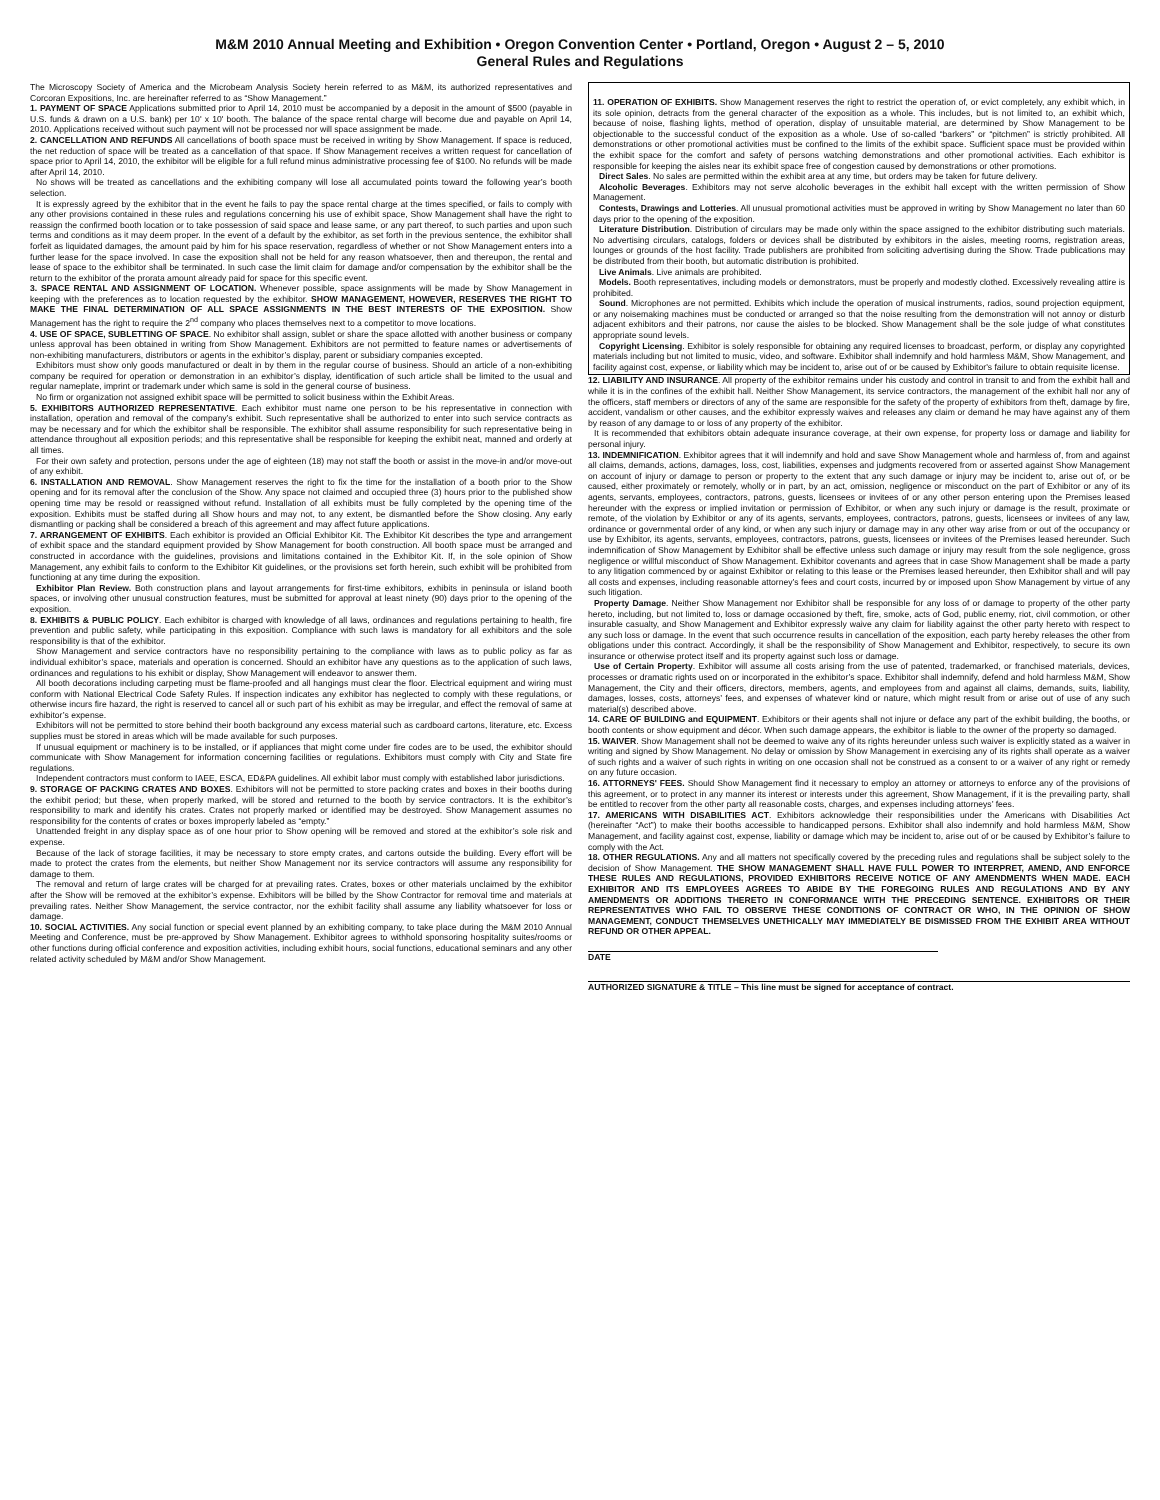M&M 2010 Annual Meeting and Exhibition • Oregon Convention Center • Portland, Oregon • August 2 – 5, 2010
General Rules and Regulations
The Microscopy Society of America and the Microbeam Analysis Society herein referred to as M&M, its authorized representatives and Corcoran Expositions, Inc. are hereinafter referred to as “Show Management.”
1. PAYMENT OF SPACE Applications submitted prior to April 14, 2010 must be accompanied by a deposit in the amount of $500 (payable in U.S. funds & drawn on a U.S. bank) per 10' x 10' booth. The balance of the space rental charge will become due and payable on April 14, 2010. Applications received without such payment will not be processed nor will space assignment be made.
2. CANCELLATION AND REFUNDS All cancellations of booth space must be received in writing by Show Management. If space is reduced, the net reduction of space will be treated as a cancellation of that space. If Show Management receives a written request for cancellation of space prior to April 14, 2010, the exhibitor will be eligible for a full refund minus administrative processing fee of $100. No refunds will be made after April 14, 2010.
No shows will be treated as cancellations and the exhibiting company will lose all accumulated points toward the following year’s booth selection.
It is expressly agreed by the exhibitor that in the event he fails to pay the space rental charge at the times specified, or fails to comply with any other provisions contained in these rules and regulations concerning his use of exhibit space, Show Management shall have the right to reassign the confirmed booth location or to take possession of said space and lease same, or any part thereof, to such parties and upon such terms and conditions as it may deem proper. In the event of a default by the exhibitor, as set forth in the previous sentence, the exhibitor shall forfeit as liquidated damages, the amount paid by him for his space reservation, regardless of whether or not Show Management enters into a further lease for the space involved. In case the exposition shall not be held for any reason whatsoever, then and thereupon, the rental and lease of space to the exhibitor shall be terminated. In such case the limit claim for damage and/or compensation by the exhibitor shall be the return to the exhibitor of the prorata amount already paid for space for this specific event.
3. SPACE RENTAL AND ASSIGNMENT OF LOCATION. Whenever possible, space assignments will be made by Show Management in keeping with the preferences as to location requested by the exhibitor. SHOW MANAGEMENT, HOWEVER, RESERVES THE RIGHT TO MAKE THE FINAL DETERMINATION OF ALL SPACE ASSIGNMENTS IN THE BEST INTERESTS OF THE EXPOSITION. Show Management has the right to require the 2<sup>nd</sup> company who places themselves next to a competitor to move locations.
4. USE OF SPACE, SUBLETTING OF SPACE. No exhibitor shall assign, sublet or share the space allotted with another business or company unless approval has been obtained in writing from Show Management. Exhibitors are not permitted to feature names or advertisements of non-exhibiting manufacturers, distributors or agents in the exhibitor’s display, parent or subsidiary companies excepted.
Exhibitors must show only goods manufactured or dealt in by them in the regular course of business. Should an article of a non-exhibiting company be required for operation or demonstration in an exhibitor’s display, identification of such article shall be limited to the usual and regular nameplate, imprint or trademark under which same is sold in the general course of business.
No firm or organization not assigned exhibit space will be permitted to solicit business within the Exhibit Areas.
5. EXHIBITORS AUTHORIZED REPRESENTATIVE. Each exhibitor must name one person to be his representative in connection with installation, operation and removal of the company’s exhibit. Such representative shall be authorized to enter into such service contracts as may be necessary and for which the exhibitor shall be responsible. The exhibitor shall assume responsibility for such representative being in attendance throughout all exposition periods; and this representative shall be responsible for keeping the exhibit neat, manned and orderly at all times.
For their own safety and protection, persons under the age of eighteen (18) may not staff the booth or assist in the move-in and/or move-out of any exhibit.
6. INSTALLATION AND REMOVAL. Show Management reserves the right to fix the time for the installation of a booth prior to the Show opening and for its removal after the conclusion of the Show. Any space not claimed and occupied three (3) hours prior to the published show opening time may be resold or reassigned without refund. Installation of all exhibits must be fully completed by the opening time of the exposition. Exhibits must be staffed during all Show hours and may not, to any extent, be dismantled before the Show closing. Any early dismantling or packing shall be considered a breach of this agreement and may affect future applications.
7. ARRANGEMENT OF EXHIBITS. Each exhibitor is provided an Official Exhibitor Kit. The Exhibitor Kit describes the type and arrangement of exhibit space and the standard equipment provided by Show Management for booth construction. All booth space must be arranged and constructed in accordance with the guidelines, provisions and limitations contained in the Exhibitor Kit. If, in the sole opinion of Show Management, any exhibit fails to conform to the Exhibitor Kit guidelines, or the provisions set forth herein, such exhibit will be prohibited from functioning at any time during the exposition.
Exhibitor Plan Review. Both construction plans and layout arrangements for first-time exhibitors, exhibits in peninsula or island booth spaces, or involving other unusual construction features, must be submitted for approval at least ninety (90) days prior to the opening of the exposition.
8. EXHIBITS & PUBLIC POLICY. Each exhibitor is charged with knowledge of all laws, ordinances and regulations pertaining to health, fire prevention and public safety, while participating in this exposition. Compliance with such laws is mandatory for all exhibitors and the sole responsibility is that of the exhibitor.
Show Management and service contractors have no responsibility pertaining to the compliance with laws as to public policy as far as individual exhibitor’s space, materials and operation is concerned. Should an exhibitor have any questions as to the application of such laws, ordinances and regulations to his exhibit or display, Show Management will endeavor to answer them.
All booth decorations including carpeting must be flame-proofed and all hangings must clear the floor. Electrical equipment and wiring must conform with National Electrical Code Safety Rules. If inspection indicates any exhibitor has neglected to comply with these regulations, or otherwise incurs fire hazard, the right is reserved to cancel all or such part of his exhibit as may be irregular, and effect the removal of same at exhibitor’s expense.
Exhibitors will not be permitted to store behind their booth background any excess material such as cardboard cartons, literature, etc. Excess supplies must be stored in areas which will be made available for such purposes.
If unusual equipment or machinery is to be installed, or if appliances that might come under fire codes are to be used, the exhibitor should communicate with Show Management for information concerning facilities or regulations. Exhibitors must comply with City and State fire regulations.
Independent contractors must conform to IAEE, ESCA, ED&PA guidelines. All exhibit labor must comply with established labor jurisdictions.
9. STORAGE OF PACKING CRATES AND BOXES. Exhibitors will not be permitted to store packing crates and boxes in their booths during the exhibit period; but these, when properly marked, will be stored and returned to the booth by service contractors. It is the exhibitor’s responsibility to mark and identify his crates. Crates not properly marked or identified may be destroyed. Show Management assumes no responsibility for the contents of crates or boxes improperly labeled as “empty.”
Unattended freight in any display space as of one hour prior to Show opening will be removed and stored at the exhibitor’s sole risk and expense.
Because of the lack of storage facilities, it may be necessary to store empty crates, and cartons outside the building. Every effort will be made to protect the crates from the elements, but neither Show Management nor its service contractors will assume any responsibility for damage to them.
The removal and return of large crates will be charged for at prevailing rates. Crates, boxes or other materials unclaimed by the exhibitor after the Show will be removed at the exhibitor’s expense. Exhibitors will be billed by the Show Contractor for removal time and materials at prevailing rates. Neither Show Management, the service contractor, nor the exhibit facility shall assume any liability whatsoever for loss or damage.
10. SOCIAL ACTIVITIES. Any social function or special event planned by an exhibiting company, to take place during the M&M 2010 Annual Meeting and Conference, must be pre-approved by Show Management. Exhibitor agrees to withhold sponsoring hospitality suites/rooms or other functions during official conference and exposition activities, including exhibit hours, social functions, educational seminars and any other related activity scheduled by M&M and/or Show Management.
11. OPERATION OF EXHIBITS. Show Management reserves the right to restrict the operation of, or evict completely, any exhibit which, in its sole opinion, detracts from the general character of the exposition as a whole. This includes, but is not limited to, an exhibit which, because of noise, flashing lights, method of operation, display of unsuitable material, are determined by Show Management to be objectionable to the successful conduct of the exposition as a whole. Use of so-called “barkers” or “pitchmen” is strictly prohibited. All demonstrations or other promotional activities must be confined to the limits of the exhibit space. Sufficient space must be provided within the exhibit space for the comfort and safety of persons watching demonstrations and other promotional activities. Each exhibitor is responsible for keeping the aisles near its exhibit space free of congestion caused by demonstrations or other promotions.
Direct Sales. No sales are permitted within the exhibit area at any time, but orders may be taken for future delivery.
Alcoholic Beverages. Exhibitors may not serve alcoholic beverages in the exhibit hall except with the written permission of Show Management.
Contests, Drawings and Lotteries. All unusual promotional activities must be approved in writing by Show Management no later than 60 days prior to the opening of the exposition.
Literature Distribution. Distribution of circulars may be made only within the space assigned to the exhibitor distributing such materials. No advertising circulars, catalogs, folders or devices shall be distributed by exhibitors in the aisles, meeting rooms, registration areas, lounges or grounds of the host facility. Trade publishers are prohibited from soliciting advertising during the Show. Trade publications may be distributed from their booth, but automatic distribution is prohibited.
Live Animals. Live animals are prohibited.
Models. Booth representatives, including models or demonstrators, must be properly and modestly clothed. Excessively revealing attire is prohibited.
Sound. Microphones are not permitted. Exhibits which include the operation of musical instruments, radios, sound projection equipment, or any noisemaking machines must be conducted or arranged so that the noise resulting from the demonstration will not annoy or disturb adjacent exhibitors and their patrons, nor cause the aisles to be blocked. Show Management shall be the sole judge of what constitutes appropriate sound levels.
Copyright Licensing. Exhibitor is solely responsible for obtaining any required licenses to broadcast, perform, or display any copyrighted materials including but not limited to music, video, and software. Exhibitor shall indemnify and hold harmless M&M, Show Management, and facility against cost, expense, or liability which may be incident to, arise out of or be caused by Exhibitor's failure to obtain requisite license.
12. LIABILITY AND INSURANCE. All property of the exhibitor remains under his custody and control in transit to and from the exhibit hall and while it is in the confines of the exhibit hall. Neither Show Management, its service contractors, the management of the exhibit hall nor any of the officers, staff members or directors of any of the same are responsible for the safety of the property of exhibitors from theft, damage by fire, accident, vandalism or other causes, and the exhibitor expressly waives and releases any claim or demand he may have against any of them by reason of any damage to or loss of any property of the exhibitor.
It is recommended that exhibitors obtain adequate insurance coverage, at their own expense, for property loss or damage and liability for personal injury.
13. INDEMNIFICATION. Exhibitor agrees that it will indemnify and hold and save Show Management whole and harmless of, from and against all claims, demands, actions, damages, loss, cost, liabilities, expenses and judgments recovered from or asserted against Show Management on account of injury or damage to person or property to the extent that any such damage or injury may be incident to, arise out of, or be caused, either proximately or remotely, wholly or in part, by an act, omission, negligence or misconduct on the part of Exhibitor or any of its agents, servants, employees, contractors, patrons, guests, licensees or invitees of or any other person entering upon the Premises leased hereunder with the express or implied invitation or permission of Exhibitor, or when any such injury or damage is the result, proximate or remote, of the violation by Exhibitor or any of its agents, servants, employees, contractors, patrons, guests, licensees or invitees of any law, ordinance or governmental order of any kind, or when any such injury or damage may in any other way arise from or out of the occupancy or use by Exhibitor, its agents, servants, employees, contractors, patrons, guests, licensees or invitees of the Premises leased hereunder. Such indemnification of Show Management by Exhibitor shall be effective unless such damage or injury may result from the sole negligence, gross negligence or willful misconduct of Show Management. Exhibitor covenants and agrees that in case Show Management shall be made a party to any litigation commenced by or against Exhibitor or relating to this lease or the Premises leased hereunder, then Exhibitor shall and will pay all costs and expenses, including reasonable attorney’s fees and court costs, incurred by or imposed upon Show Management by virtue of any such litigation.
Property Damage. Neither Show Management nor Exhibitor shall be responsible for any loss of or damage to property of the other party hereto, including, but not limited to, loss or damage occasioned by theft, fire, smoke, acts of God, public enemy, riot, civil commotion, or other insurable casualty, and Show Management and Exhibitor expressly waive any claim for liability against the other party hereto with respect to any such loss or damage. In the event that such occurrence results in cancellation of the exposition, each party hereby releases the other from obligations under this contract. Accordingly, it shall be the responsibility of Show Management and Exhibitor, respectively, to secure its own insurance or otherwise protect itself and its property against such loss or damage.
Use of Certain Property. Exhibitor will assume all costs arising from the use of patented, trademarked, or franchised materials, devices, processes or dramatic rights used on or incorporated in the exhibitor’s space. Exhibitor shall indemnify, defend and hold harmless M&M, Show Management, the City and their officers, directors, members, agents, and employees from and against all claims, demands, suits, liability, damages, losses, costs, attorneys’ fees, and expenses of whatever kind or nature, which might result from or arise out of use of any such material(s) described above.
14. CARE OF BUILDING and EQUIPMENT. Exhibitors or their agents shall not injure or deface any part of the exhibit building, the booths, or booth contents or show equipment and décor. When such damage appears, the exhibitor is liable to the owner of the property so damaged.
15. WAIVER. Show Management shall not be deemed to waive any of its rights hereunder unless such waiver is explicitly stated as a waiver in writing and signed by Show Management. No delay or omission by Show Management in exercising any of its rights shall operate as a waiver of such rights and a waiver of such rights in writing on one occasion shall not be construed as a consent to or a waiver of any right or remedy on any future occasion.
16. ATTORNEYS' FEES. Should Show Management find it necessary to employ an attorney or attorneys to enforce any of the provisions of this agreement, or to protect in any manner its interest or interests under this agreement, Show Management, if it is the prevailing party, shall be entitled to recover from the other party all reasonable costs, charges, and expenses including attorneys’ fees.
17. AMERICANS WITH DISABILITIES ACT. Exhibitors acknowledge their responsibilities under the Americans with Disabilities Act (hereinafter “Act”) to make their booths accessible to handicapped persons. Exhibitor shall also indemnify and hold harmless M&M, Show Management, and facility against cost, expense, liability or damage which may be incident to, arise out of or be caused by Exhibitor’s failure to comply with the Act.
18. OTHER REGULATIONS. Any and all matters not specifically covered by the preceding rules and regulations shall be subject solely to the decision of Show Management. THE SHOW MANAGEMENT SHALL HAVE FULL POWER TO INTERPRET, AMEND, AND ENFORCE THESE RULES AND REGULATIONS, PROVIDED EXHIBITORS RECEIVE NOTICE OF ANY AMENDMENTS WHEN MADE. EACH EXHIBITOR AND ITS EMPLOYEES AGREES TO ABIDE BY THE FOREGOING RULES AND REGULATIONS AND BY ANY AMENDMENTS OR ADDITIONS THERETO IN CONFORMANCE WITH THE PRECEDING SENTENCE. EXHIBITORS OR THEIR REPRESENTATIVES WHO FAIL TO OBSERVE THESE CONDITIONS OF CONTRACT OR WHO, IN THE OPINION OF SHOW MANAGEMENT, CONDUCT THEMSELVES UNETHICALLY MAY IMMEDIATELY BE DISMISSED FROM THE EXHIBIT AREA WITHOUT REFUND OR OTHER APPEAL.
DATE
AUTHORIZED SIGNATURE & TITLE – This line must be signed for acceptance of contract.